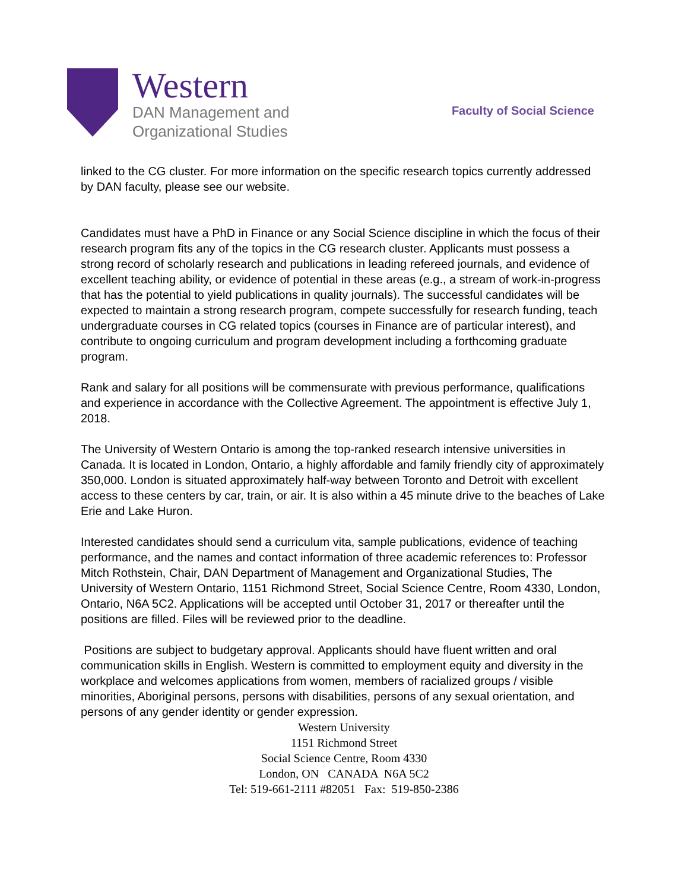Western
DAN Management and
Organizational Studies
Faculty of Social Science
linked to the CG cluster. For more information on the specific research topics currently addressed by DAN faculty, please see our website.
Candidates must have a PhD in Finance or any Social Science discipline in which the focus of their research program fits any of the topics in the CG research cluster. Applicants must possess a strong record of scholarly research and publications in leading refereed journals, and evidence of excellent teaching ability, or evidence of potential in these areas (e.g., a stream of work-in-progress that has the potential to yield publications in quality journals). The successful candidates will be expected to maintain a strong research program, compete successfully for research funding, teach undergraduate courses in CG related topics (courses in Finance are of particular interest), and contribute to ongoing curriculum and program development including a forthcoming graduate program.
Rank and salary for all positions will be commensurate with previous performance, qualifications and experience in accordance with the Collective Agreement. The appointment is effective July 1, 2018.
The University of Western Ontario is among the top-ranked research intensive universities in Canada. It is located in London, Ontario, a highly affordable and family friendly city of approximately 350,000. London is situated approximately half-way between Toronto and Detroit with excellent access to these centers by car, train, or air. It is also within a 45 minute drive to the beaches of Lake Erie and Lake Huron.
Interested candidates should send a curriculum vita, sample publications, evidence of teaching performance, and the names and contact information of three academic references to: Professor Mitch Rothstein, Chair, DAN Department of Management and Organizational Studies, The University of Western Ontario, 1151 Richmond Street, Social Science Centre, Room 4330, London, Ontario, N6A 5C2. Applications will be accepted until October 31, 2017 or thereafter until the positions are filled. Files will be reviewed prior to the deadline.
Positions are subject to budgetary approval. Applicants should have fluent written and oral communication skills in English. Western is committed to employment equity and diversity in the workplace and welcomes applications from women, members of racialized groups / visible minorities, Aboriginal persons, persons with disabilities, persons of any sexual orientation, and persons of any gender identity or gender expression.
Western University
1151 Richmond Street
Social Science Centre, Room 4330
London, ON CANADA N6A 5C2
Tel: 519-661-2111 #82051 Fax: 519-850-2386